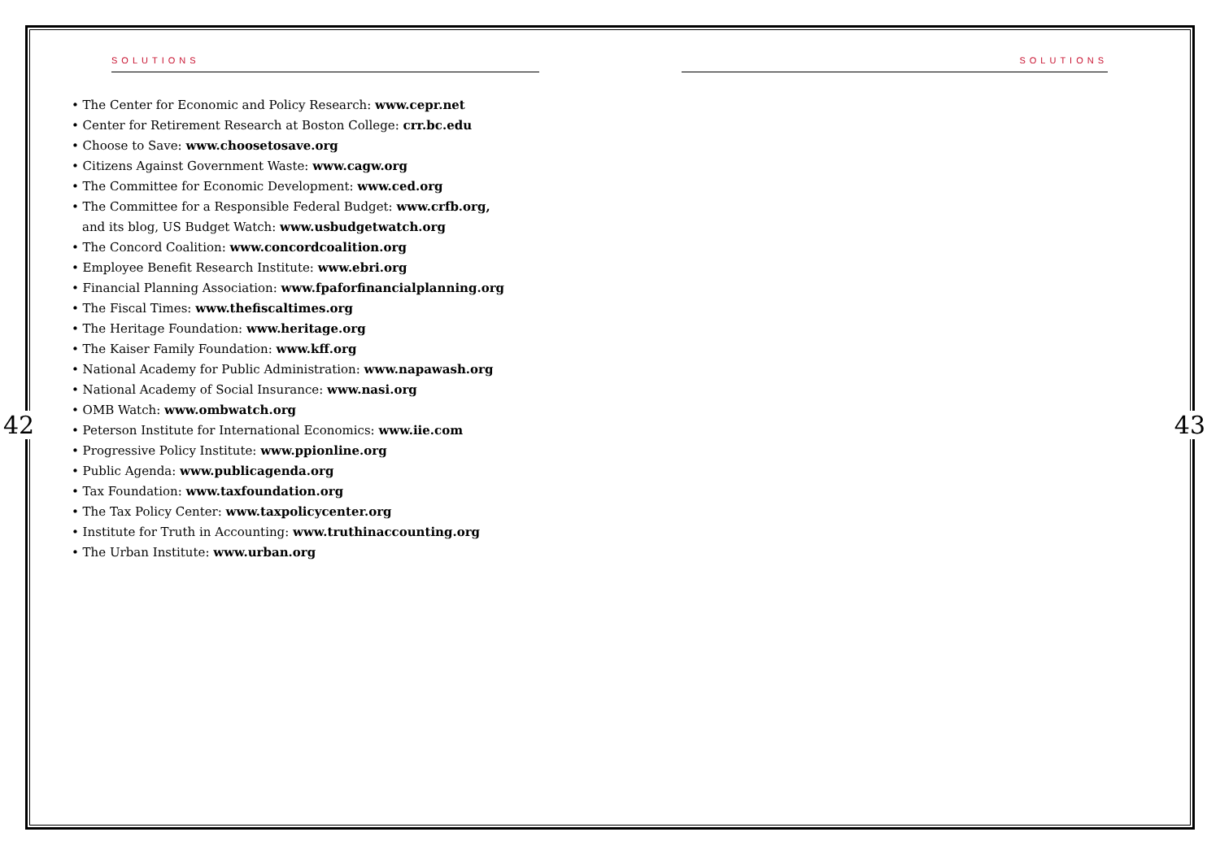SOLUTIONS
• The Center for Economic and Policy Research: www.cepr.net
• Center for Retirement Research at Boston College: crr.bc.edu
• Choose to Save: www.choosetosave.org
• Citizens Against Government Waste: www.cagw.org
• The Committee for Economic Development: www.ced.org
• The Committee for a Responsible Federal Budget: www.crfb.org,
and its blog, US Budget Watch: www.usbudgetwatch.org
• The Concord Coalition: www.concordcoalition.org
• Employee Benefit Research Institute: www.ebri.org
• Financial Planning Association: www.fpaforfinancialplanning.org
• The Fiscal Times: www.thefiscaltimes.org
• The Heritage Foundation: www.heritage.org
• The Kaiser Family Foundation: www.kff.org
• National Academy for Public Administration: www.napawash.org
• National Academy of Social Insurance: www.nasi.org
• OMB Watch: www.ombwatch.org
• Peterson Institute for International Economics: www.iie.com
• Progressive Policy Institute: www.ppionline.org
• Public Agenda: www.publicagenda.org
• Tax Foundation: www.taxfoundation.org
• The Tax Policy Center: www.taxpolicycenter.org
• Institute for Truth in Accounting: www.truthinaccounting.org
• The Urban Institute: www.urban.org
42
SOLUTIONS
43